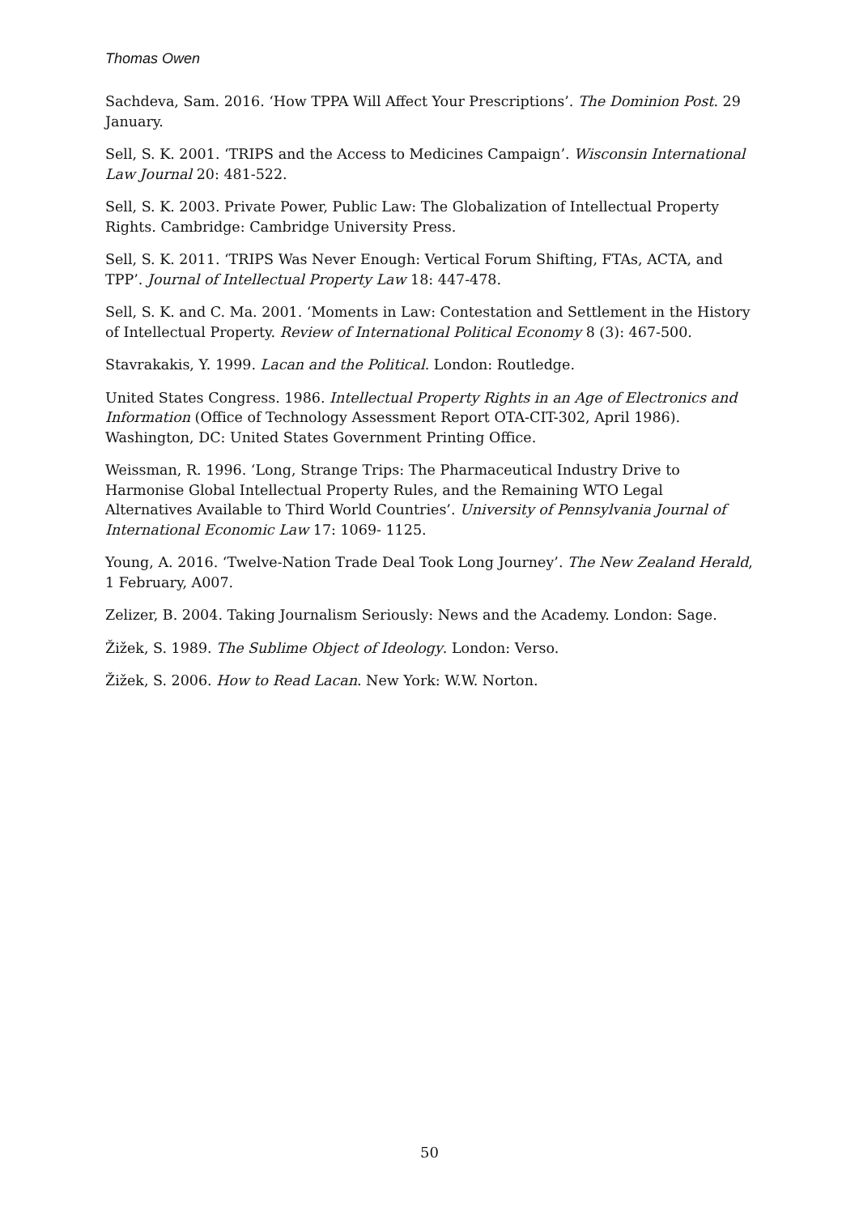Thomas Owen
Sachdeva, Sam. 2016. ‘How TPPA Will Affect Your Prescriptions’. The Dominion Post. 29 January.
Sell, S. K. 2001. ‘TRIPS and the Access to Medicines Campaign’. Wisconsin International Law Journal 20: 481-522.
Sell, S. K. 2003. Private Power, Public Law: The Globalization of Intellectual Property Rights. Cambridge: Cambridge University Press.
Sell, S. K. 2011. ‘TRIPS Was Never Enough: Vertical Forum Shifting, FTAs, ACTA, and TPP’. Journal of Intellectual Property Law 18: 447-478.
Sell, S. K. and C. Ma. 2001. ‘Moments in Law: Contestation and Settlement in the History of Intellectual Property. Review of International Political Economy 8 (3): 467-500.
Stavrakakis, Y. 1999. Lacan and the Political. London: Routledge.
United States Congress. 1986. Intellectual Property Rights in an Age of Electronics and Information (Office of Technology Assessment Report OTA-CIT-302, April 1986). Washington, DC: United States Government Printing Office.
Weissman, R. 1996. ‘Long, Strange Trips: The Pharmaceutical Industry Drive to Harmonise Global Intellectual Property Rules, and the Remaining WTO Legal Alternatives Available to Third World Countries’. University of Pennsylvania Journal of International Economic Law 17: 1069- 1125.
Young, A. 2016. ‘Twelve-Nation Trade Deal Took Long Journey’. The New Zealand Herald, 1 February, A007.
Zelizer, B. 2004. Taking Journalism Seriously: News and the Academy. London: Sage.
Žižek, S. 1989. The Sublime Object of Ideology. London: Verso.
Žižek, S. 2006. How to Read Lacan. New York: W.W. Norton.
50